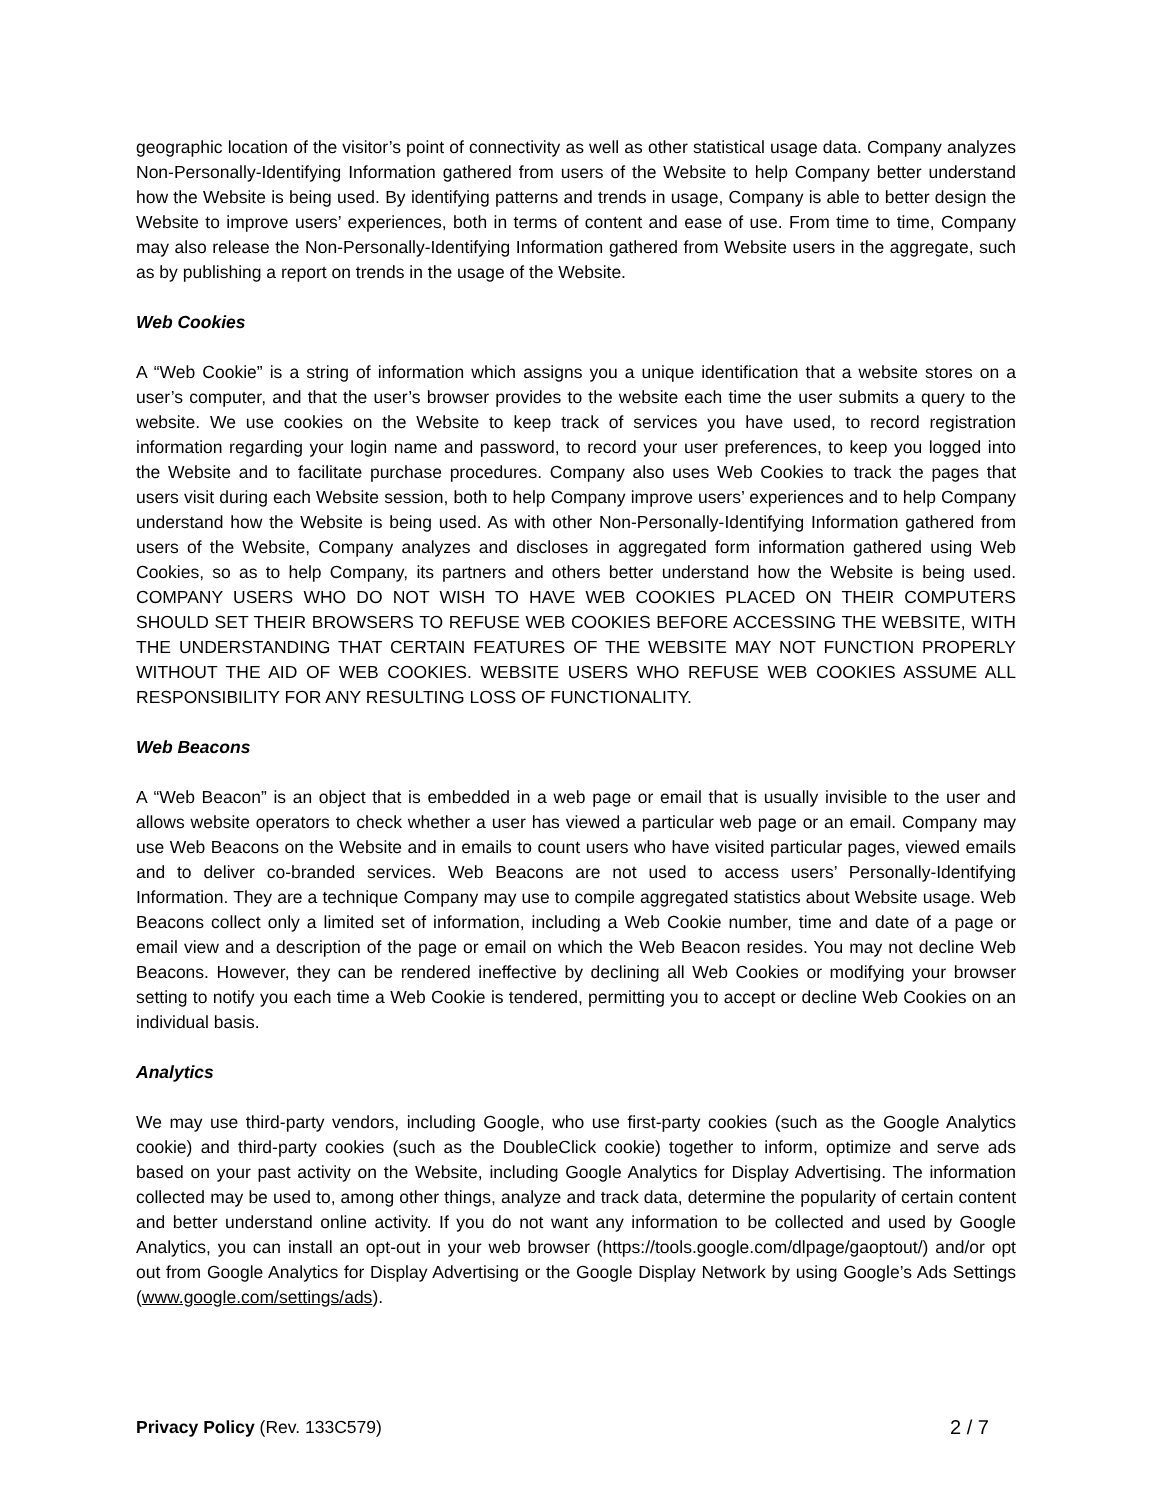geographic location of the visitor’s point of connectivity as well as other statistical usage data. Company analyzes Non-Personally-Identifying Information gathered from users of the Website to help Company better understand how the Website is being used. By identifying patterns and trends in usage, Company is able to better design the Website to improve users’ experiences, both in terms of content and ease of use. From time to time, Company may also release the Non-Personally-Identifying Information gathered from Website users in the aggregate, such as by publishing a report on trends in the usage of the Website.
Web Cookies
A “Web Cookie” is a string of information which assigns you a unique identification that a website stores on a user’s computer, and that the user’s browser provides to the website each time the user submits a query to the website. We use cookies on the Website to keep track of services you have used, to record registration information regarding your login name and password, to record your user preferences, to keep you logged into the Website and to facilitate purchase procedures. Company also uses Web Cookies to track the pages that users visit during each Website session, both to help Company improve users’ experiences and to help Company understand how the Website is being used. As with other Non-Personally-Identifying Information gathered from users of the Website, Company analyzes and discloses in aggregated form information gathered using Web Cookies, so as to help Company, its partners and others better understand how the Website is being used. COMPANY USERS WHO DO NOT WISH TO HAVE WEB COOKIES PLACED ON THEIR COMPUTERS SHOULD SET THEIR BROWSERS TO REFUSE WEB COOKIES BEFORE ACCESSING THE WEBSITE, WITH THE UNDERSTANDING THAT CERTAIN FEATURES OF THE WEBSITE MAY NOT FUNCTION PROPERLY WITHOUT THE AID OF WEB COOKIES. WEBSITE USERS WHO REFUSE WEB COOKIES ASSUME ALL RESPONSIBILITY FOR ANY RESULTING LOSS OF FUNCTIONALITY.
Web Beacons
A “Web Beacon” is an object that is embedded in a web page or email that is usually invisible to the user and allows website operators to check whether a user has viewed a particular web page or an email. Company may use Web Beacons on the Website and in emails to count users who have visited particular pages, viewed emails and to deliver co-branded services. Web Beacons are not used to access users’ Personally-Identifying Information. They are a technique Company may use to compile aggregated statistics about Website usage. Web Beacons collect only a limited set of information, including a Web Cookie number, time and date of a page or email view and a description of the page or email on which the Web Beacon resides. You may not decline Web Beacons. However, they can be rendered ineffective by declining all Web Cookies or modifying your browser setting to notify you each time a Web Cookie is tendered, permitting you to accept or decline Web Cookies on an individual basis.
Analytics
We may use third-party vendors, including Google, who use first-party cookies (such as the Google Analytics cookie) and third-party cookies (such as the DoubleClick cookie) together to inform, optimize and serve ads based on your past activity on the Website, including Google Analytics for Display Advertising. The information collected may be used to, among other things, analyze and track data, determine the popularity of certain content and better understand online activity. If you do not want any information to be collected and used by Google Analytics, you can install an opt-out in your web browser (https://tools.google.com/dlpage/gaoptout/) and/or opt out from Google Analytics for Display Advertising or the Google Display Network by using Google’s Ads Settings (www.google.com/settings/ads).
Privacy Policy (Rev. 133C579) 2 / 7